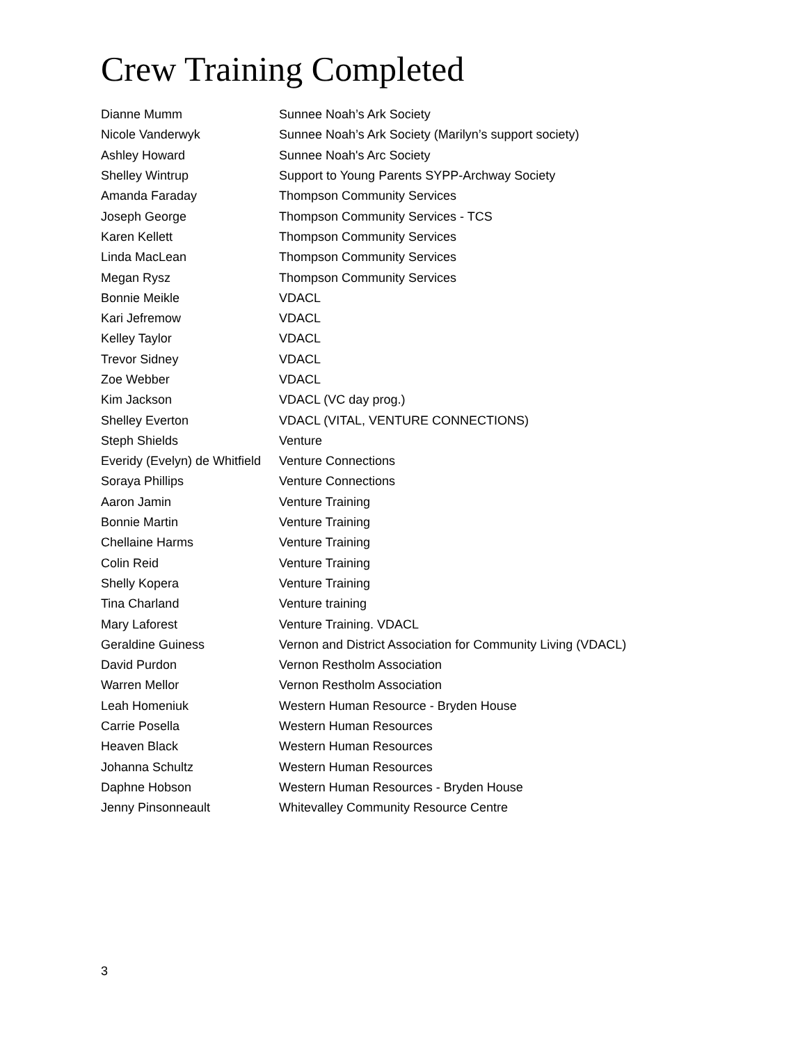Crew Training Completed
| Dianne Mumm | Sunnee Noah’s Ark Society |
| Nicole Vanderwyk | Sunnee Noah’s Ark Society (Marilyn’s support society) |
| Ashley Howard | Sunnee Noah's Arc Society |
| Shelley Wintrup | Support to Young Parents SYPP-Archway Society |
| Amanda Faraday | Thompson Community Services |
| Joseph George | Thompson Community Services - TCS |
| Karen Kellett | Thompson Community Services |
| Linda MacLean | Thompson Community Services |
| Megan Rysz | Thompson Community Services |
| Bonnie Meikle | VDACL |
| Kari Jefremow | VDACL |
| Kelley Taylor | VDACL |
| Trevor Sidney | VDACL |
| Zoe Webber | VDACL |
| Kim Jackson | VDACL (VC day prog.) |
| Shelley Everton | VDACL (VITAL, VENTURE CONNECTIONS) |
| Steph Shields | Venture |
| Everidy (Evelyn) de Whitfield | Venture Connections |
| Soraya Phillips | Venture Connections |
| Aaron Jamin | Venture Training |
| Bonnie Martin | Venture Training |
| Chellaine Harms | Venture Training |
| Colin Reid | Venture Training |
| Shelly Kopera | Venture Training |
| Tina Charland | Venture training |
| Mary Laforest | Venture Training. VDACL |
| Geraldine Guiness | Vernon and District Association for Community Living (VDACL) |
| David Purdon | Vernon Restholm Association |
| Warren Mellor | Vernon Restholm Association |
| Leah Homeniuk | Western Human Resource - Bryden House |
| Carrie Posella | Western Human Resources |
| Heaven Black | Western Human Resources |
| Johanna Schultz | Western Human Resources |
| Daphne Hobson | Western Human Resources - Bryden House |
| Jenny Pinsonneault | Whitevalley Community Resource Centre |
3